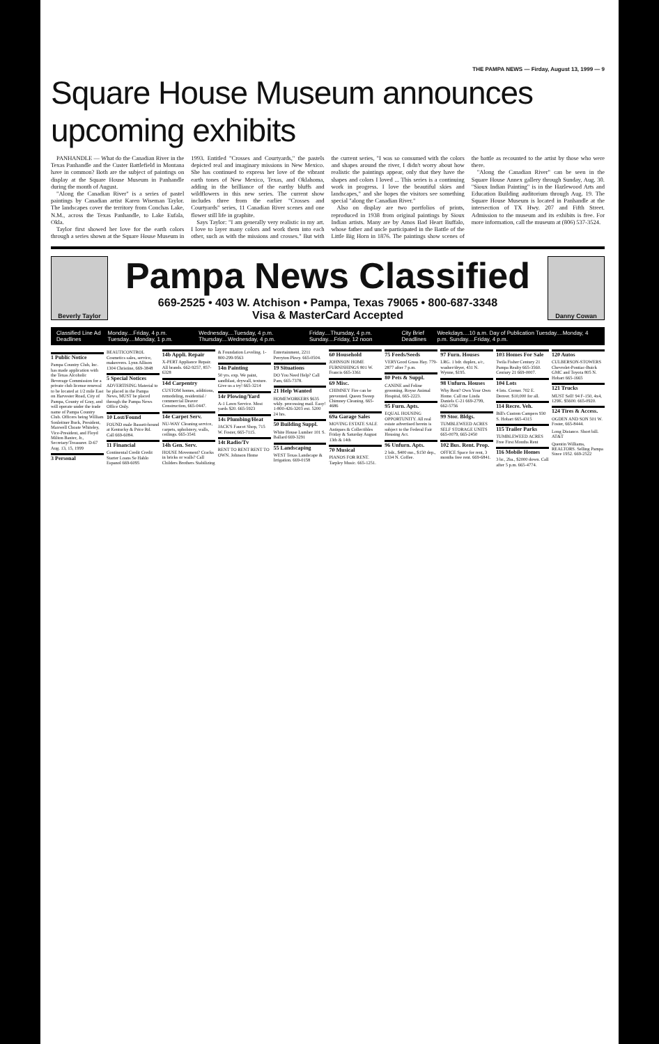THE PAMPA NEWS — Firday, August 13, 1999 — 9
Square House Museum announces upcoming exhibits
PANHANDLE — What do the Canadian River in the Texas Panhandle and the Custer Battlefield in Montana have in common? Both are the subject of paintings on display at the Square House Museum in Panhandle during the month of August.
"Along the Canadian River" is a series of pastel paintings by Canadian artist Karen Wiseman Taylor. The landscapes cover the territory from Conchas Lake, N.M., across the Texas Panhandle, to Lake Eufala, Okla.
Taylor first showed her love for the earth colors through a series shown at the Square House Museum in 1993. Entitled "Crosses and Courtyards," the pastels depicted real and imaginary missions in New Mexico. She has continued to express her love of the vibrant earth tones of New Mexico, Texas, and Oklahoma, adding in the brilliance of the earthy bluffs and wildflowers in this new series. The current show includes three from the earlier "Crosses and Courtyards" series, 11 Canadian River scenes and one flower still life in graphite.
Says Taylor: "I am generally very realistic in my art. I love to layer many colors and work them into each other, such as with the missions and crosses." But with the current series, "I was so consumed with the colors and shapes around the river, I didn't worry about how realistic the paintings appear, only that they have the shapes and colors I loved ... This series is a continuing work in progress. I love the beautiful skies and landscapes," and she hopes the visitors see something special "along the Canadian River."
Also on display are two portfolios of prints, reproduced in 1938 from original paintings by Sioux Indian artists. Many are by Amos Bad Heart Buffalo, whose father and uncle participated in the Battle of the Little Big Horn in 1876. The paintings show scenes of the battle as recounted to the artist by those who were there.
"Along the Canadian River" can be seen in the Square House Annex gallery through Sunday, Aug. 30. "Sioux Indian Painting" is in the Hazlewood Arts and Education Building auditorium through Aug. 19. The Square House Museum is located in Panhandle at the intersection of TX Hwy. 207 and Fifth Street. Admission to the museum and its exhibits is free. For more information, call the museum at (806) 537-3524.
Beverly Taylor
Pampa News Classified
669-2525 • 403 W. Atchison • Pampa, Texas 79065 • 800-687-3348
Visa & MasterCard Accepted
Danny Cowan
Classified Line Ad Deadlines Monday....Friday, 4 p.m. Tuesday....Monday, 1 p.m. Wednesday....Tuesday, 4 p.m. Thursday....Wednesday, 4 p.m. Friday....Thursday, 4 p.m. Sunday....Friday, 12 noon City Brief Deadlines Weekdays....10 a.m. Day of Publication Tuesday....Monday, 4 p.m. Sunday....Friday, 4 p.m.
1 Public Notice
Pampa Country Club, Inc. has made application with the Texas Alcoholic Beverage Commission for a private club license renewal to be located at 1/2 mile East on Harvester Road, City of Pampa, County of Gray, and will operate under the trade name of Pampa Country Club. Officers being William Sonleitner Buck, President, Maxwell Choate Whiteley, Vice-President, and Floyd Milton Baxter, Jr., Secretary/Treasurer. D-67 Aug. 13, 15, 1999
3 Personal
BEAUTICONTROL Cosmetics sales, service, makeovers. Lynn Allison 1304 Christine, 669-3848
5 Special Notices
ADVERTISING Material to be placed in the Pampa News, MUST be placed through the Pampa News Office Only.
10 Lost/Found
FOUND male Bassett-hound at Kentucky & Price Rd. Call 669-6084.
11 Financial
Continental Credit Credit Starter Loans Se Hablo Espanol 669-6095
14b Appli. Repair
X-PERT Appliance Repair. All brands. 662-9257, 857-6328
14d Carpentry
CUSTOM homes, additions, remodeling, residential / commercial Deaver Construction, 665-0447.
14e Carpet Serv.
NU-WAY Cleaning service, carpets, upholstery, walls, ceilings. 665-3541
14h Gen. Serv.
HOUSE Movement? Cracks in bricks or walls? Call Childers Brothers Stabilizing & Foundation Leveling. 1-800-299-9563
14n Painting
50 yrs. exp. We paint, sandblast, drywall, texture. Give us a try! 665-3214
14r Plowing/Yard
A-1 Lawn Service. Most yards $20. 665-5923
14s Plumbing/Heat
JACK'S Faucet Shop, 715 W. Foster, 665-7115.
14t Radio/Tv
RENT TO RENT RENT TO OWN. Johnson Home Entertainment, 2211 Perryton Pkwy. 665-0504.
19 Situations
DO You Need Help? Call Pam, 665-7378.
21 Help Wanted
HOMEWORKERS $635 wkly. processing mail. Easy! 1-800-426-3203 ext. 5200 24 hrs.
50 Building Suppl.
White House Lumber 101 S. Ballard 669-3291
55 Landscaping
WEST Texas Landscape & Irrigation. 669-0158
60 Household
JOHNSON HOME FURNISHINGS 801 W. Francis 665-3361
69 Misc.
CHIMNEY Fire can be prevented. Queen Sweep Chimney Cleaning. 665-4686
69a Garage Sales
MOVING ESTATE SALE Antiques & Collectibles Friday & Saturday August 13th & 14th
70 Musical
PIANOS FOR RENT. Tarpley Music. 665-1251.
75 Feeds/Seeds
VERYGood Grass Hay. 779-2877 after 7 p.m.
80 Pets & Suppl.
CANINE and Feline grooming. Royse Animal Hospital, 665-2223.
95 Furn. Apts.
EQUAL HOUSING OPPORTUNITY. All real estate advertised herein is subject to the Federal Fair Housing Act.
96 Unfurn. Apts.
2 bdr., $400 mo., $150 dep., 1334 N. Coffee.
97 Furn. Houses
LRG. 1 bdr. duplex, a/c, washer/dryer, 431 N. Wynne, $195.
98 Unfurn. Houses
Why Rent? Own Your Own Home. Call me Linda Daniels C-21 669-2799, 662-5756
99 Stor. Bldgs.
TUMBLEWEED ACRES SELF STORAGE UNITS 665-0079, 665-2450
102 Bus. Rent. Prop.
OFFICE Space for rent, 3 months free rent. 669-6841.
103 Homes For Sale
Twila Fisher Century 21 Pampa Realty 665-3560. Century 21 669-0007.
104 Lots
4 lots. Corner. 702 E. Denver. $10,000 for all.
114 Recre. Veh.
Bill's Custom Campers 930 S. Hobart 665-4315
115 Trailer Parks
TUMBLEWEED ACRES Free First Months Rent
116 Mobile Homes
3 br., 2ba., $2000 down. Call after 5 p.m. 665-4774.
120 Autos
CULBERSON-STOWERS Chevrolet-Pontiac-Buick GMC and Toyota 805 N. Hobart 665-1665
121 Trucks
MUST Sell! 94 F-150, 4x4, 129K. $5600. 665-0920.
124 Tires & Access.
OGDEN AND SON 501 W. Foster, 665-8444.
Long Distance. Short bill. AT&T
Quentin Williams, REALTORS. Selling Pampa Since 1952. 669-2522